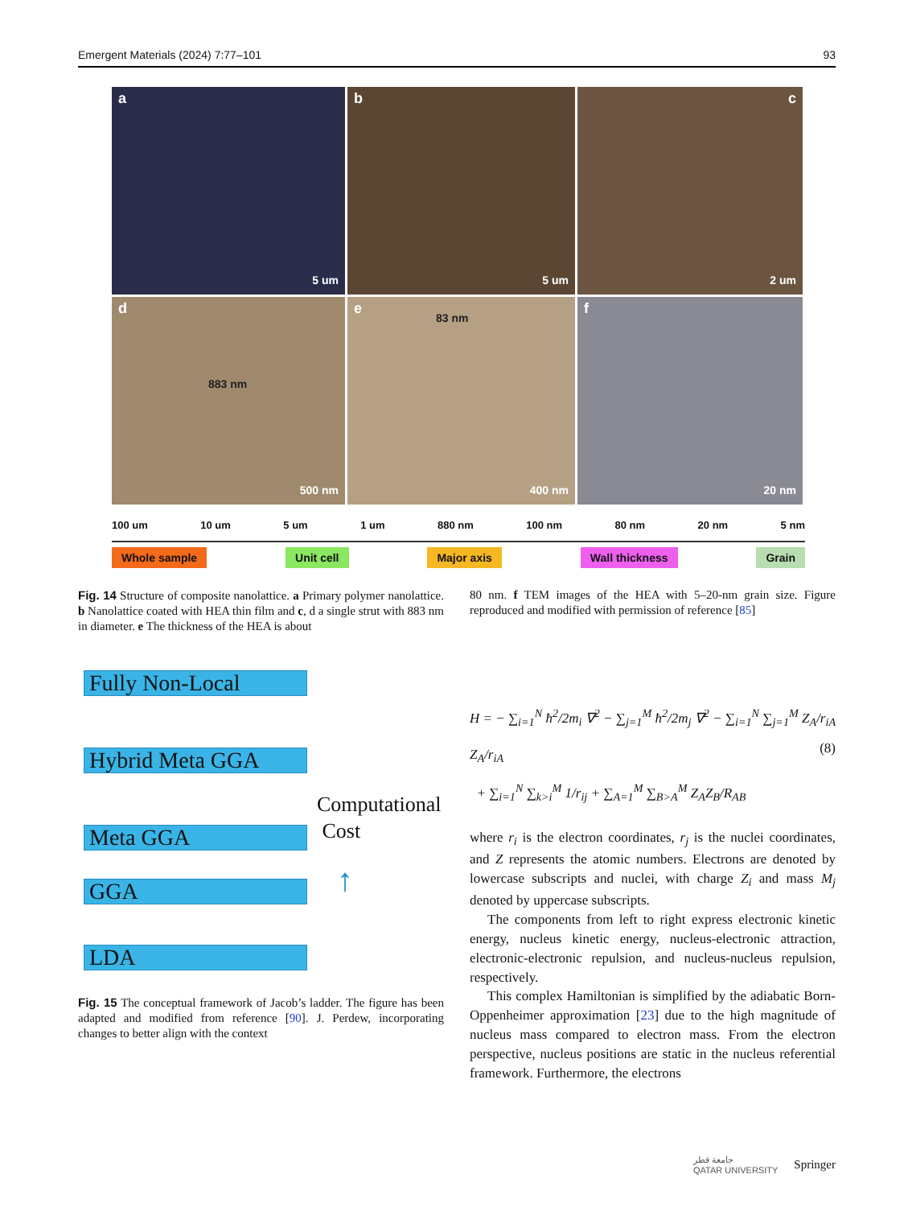Emergent Materials (2024) 7:77–101 93
a
5 um
b
5 um
c
2 um
d
883 nm
500 nm
e
83 nm
400 nm
f
20 nm
100 um 10 um 5 um 1 um 880 nm 100 nm 80 nm 20 nm 5 nm
Whole sample Unit cell Major axis Wall thickness Grain
Fig. 14 Structure of composite nanolattice. a Primary polymer nanolattice. b Nanolattice coated with HEA thin film and c, d a single strut with 883 nm in diameter. e The thickness of the HEA is about
80 nm. f TEM images of the HEA with 5–20-nm grain size. Figure reproduced and modified with permission of reference [85]
Fully Non-Local
Hybrid Meta GGA
Meta GGA
GGA
LDA
Computational
Cost
↑
Fig. 15 The conceptual framework of Jacob’s ladder. The figure has been adapted and modified from reference [90]. J. Perdew, incorporating changes to better align with the context
H = − ∑<sub>i=1</sub><sup>N</sup> ħ<sup>2</sup>/2m<sub>i</sub> ∇<sup>2</sup> − ∑<sub>j=1</sub><sup>M</sup> ħ<sup>2</sup>/2m<sub>j</sub> ∇<sup>2</sup> − ∑<sub>i=1</sub><sup>N</sup> ∑<sub>j=1</sub><sup>M</sup> Z<sub>A</sub>/r<sub>iA</sub> Z<sub>A</sub>/r<sub>iA</sub>
+ ∑<sub>i=1</sub><sup>N</sup> ∑<sub>k>i</sub><sup>M</sup> 1/r<sub>ij</sub> + ∑<sub>A=1</sub><sup>M</sup> ∑<sub>B>A</sub><sup>M</sup> Z<sub>A</sub>Z<sub>B</sub>/R<sub>AB</sub>
(8)
where r<sub>i</sub> is the electron coordinates, r<sub>j</sub> is the nuclei coordinates, and Z represents the atomic numbers. Electrons are denoted by lowercase subscripts and nuclei, with charge Z<sub>i</sub> and mass M<sub>j</sub> denoted by uppercase subscripts.
The components from left to right express electronic kinetic energy, nucleus kinetic energy, nucleus-electronic attraction, electronic-electronic repulsion, and nucleus-nucleus repulsion, respectively.
This complex Hamiltonian is simplified by the adiabatic Born-Oppenheimer approximation [23] due to the high magnitude of nucleus mass compared to electron mass. From the electron perspective, nucleus positions are static in the nucleus referential framework. Furthermore, the electrons
جامعة قطر
QATAR UNIVERSITY Springer